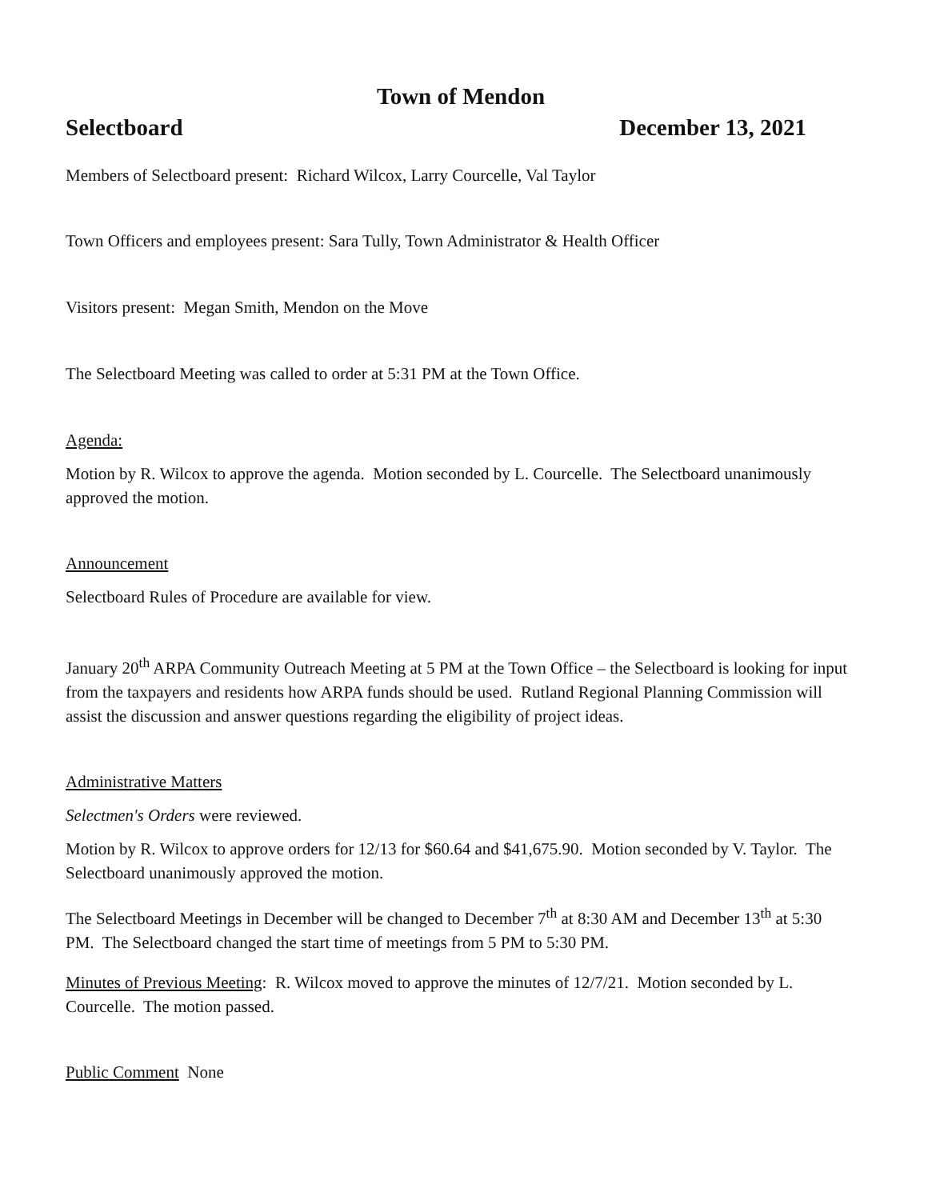Town of Mendon
Selectboard December 13, 2021
Members of Selectboard present: Richard Wilcox, Larry Courcelle, Val Taylor
Town Officers and employees present: Sara Tully, Town Administrator & Health Officer
Visitors present: Megan Smith, Mendon on the Move
The Selectboard Meeting was called to order at 5:31 PM at the Town Office.
Agenda:
Motion by R. Wilcox to approve the agenda. Motion seconded by L. Courcelle. The Selectboard unanimously approved the motion.
Announcement
Selectboard Rules of Procedure are available for view.
January 20<sup>th</sup> ARPA Community Outreach Meeting at 5 PM at the Town Office – the Selectboard is looking for input from the taxpayers and residents how ARPA funds should be used. Rutland Regional Planning Commission will assist the discussion and answer questions regarding the eligibility of project ideas.
Administrative Matters
Selectmen's Orders were reviewed.
Motion by R. Wilcox to approve orders for 12/13 for $60.64 and $41,675.90. Motion seconded by V. Taylor. The Selectboard unanimously approved the motion.
The Selectboard Meetings in December will be changed to December 7<sup>th</sup> at 8:30 AM and December 13<sup>th</sup> at 5:30 PM. The Selectboard changed the start time of meetings from 5 PM to 5:30 PM.
Minutes of Previous Meeting: R. Wilcox moved to approve the minutes of 12/7/21. Motion seconded by L. Courcelle. The motion passed.
Public Comment None